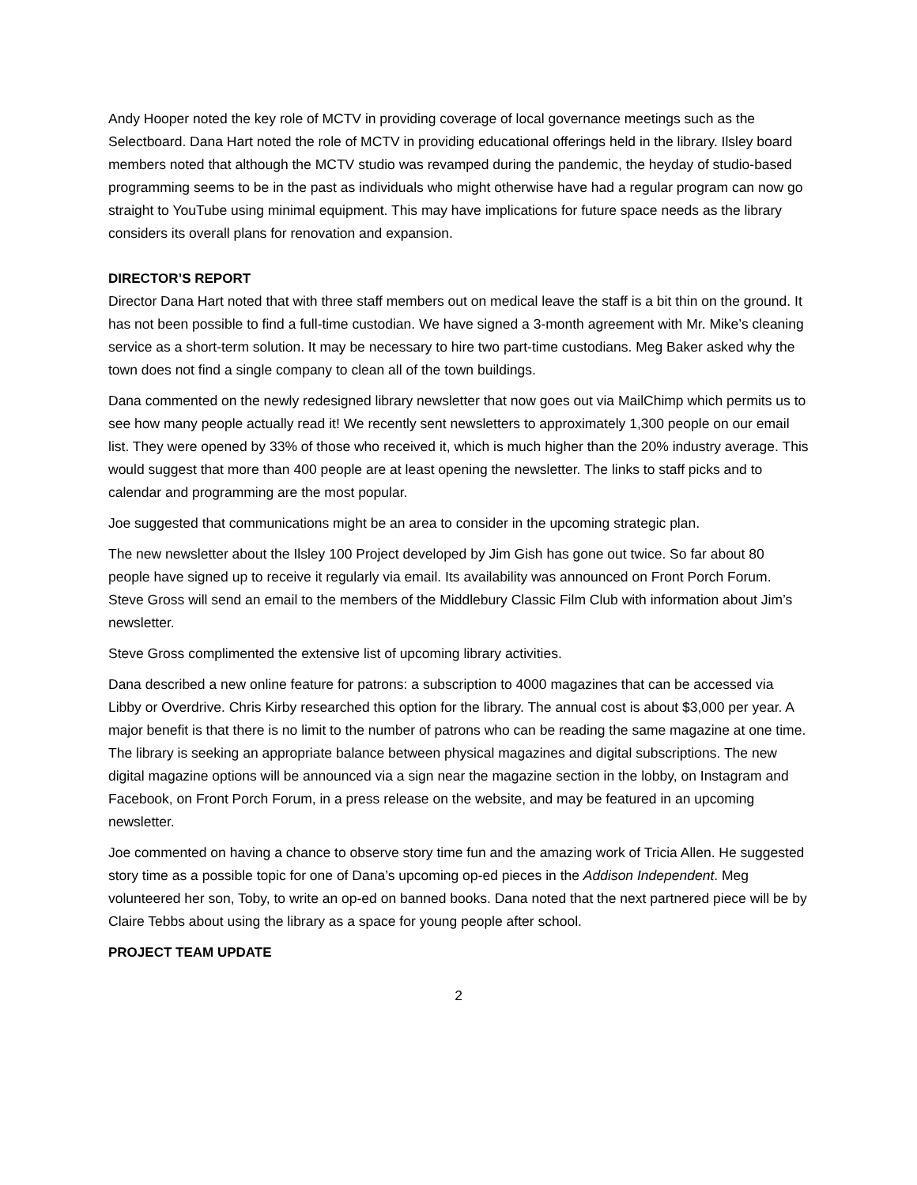Andy Hooper noted the key role of MCTV in providing coverage of local governance meetings such as the Selectboard. Dana Hart noted the role of MCTV in providing educational offerings held in the library. Ilsley board members noted that although the MCTV studio was revamped during the pandemic, the heyday of studio-based programming seems to be in the past as individuals who might otherwise have had a regular program can now go straight to YouTube using minimal equipment. This may have implications for future space needs as the library considers its overall plans for renovation and expansion.
DIRECTOR’S REPORT
Director Dana Hart noted that with three staff members out on medical leave the staff is a bit thin on the ground. It has not been possible to find a full-time custodian. We have signed a 3-month agreement with Mr. Mike’s cleaning service as a short-term solution. It may be necessary to hire two part-time custodians. Meg Baker asked why the town does not find a single company to clean all of the town buildings.
Dana commented on the newly redesigned library newsletter that now goes out via MailChimp which permits us to see how many people actually read it! We recently sent newsletters to approximately 1,300 people on our email list. They were opened by 33% of those who received it, which is much higher than the 20% industry average. This would suggest that more than 400 people are at least opening the newsletter. The links to staff picks and to calendar and programming are the most popular.
Joe suggested that communications might be an area to consider in the upcoming strategic plan.
The new newsletter about the Ilsley 100 Project developed by Jim Gish has gone out twice. So far about 80 people have signed up to receive it regularly via email. Its availability was announced on Front Porch Forum. Steve Gross will send an email to the members of the Middlebury Classic Film Club with information about Jim’s newsletter.
Steve Gross complimented the extensive list of upcoming library activities.
Dana described a new online feature for patrons: a subscription to 4000 magazines that can be accessed via Libby or Overdrive. Chris Kirby researched this option for the library. The annual cost is about $3,000 per year. A major benefit is that there is no limit to the number of patrons who can be reading the same magazine at one time. The library is seeking an appropriate balance between physical magazines and digital subscriptions. The new digital magazine options will be announced via a sign near the magazine section in the lobby, on Instagram and Facebook, on Front Porch Forum, in a press release on the website, and may be featured in an upcoming newsletter.
Joe commented on having a chance to observe story time fun and the amazing work of Tricia Allen. He suggested story time as a possible topic for one of Dana’s upcoming op-ed pieces in the Addison Independent. Meg volunteered her son, Toby, to write an op-ed on banned books. Dana noted that the next partnered piece will be by Claire Tebbs about using the library as a space for young people after school.
PROJECT TEAM UPDATE
2